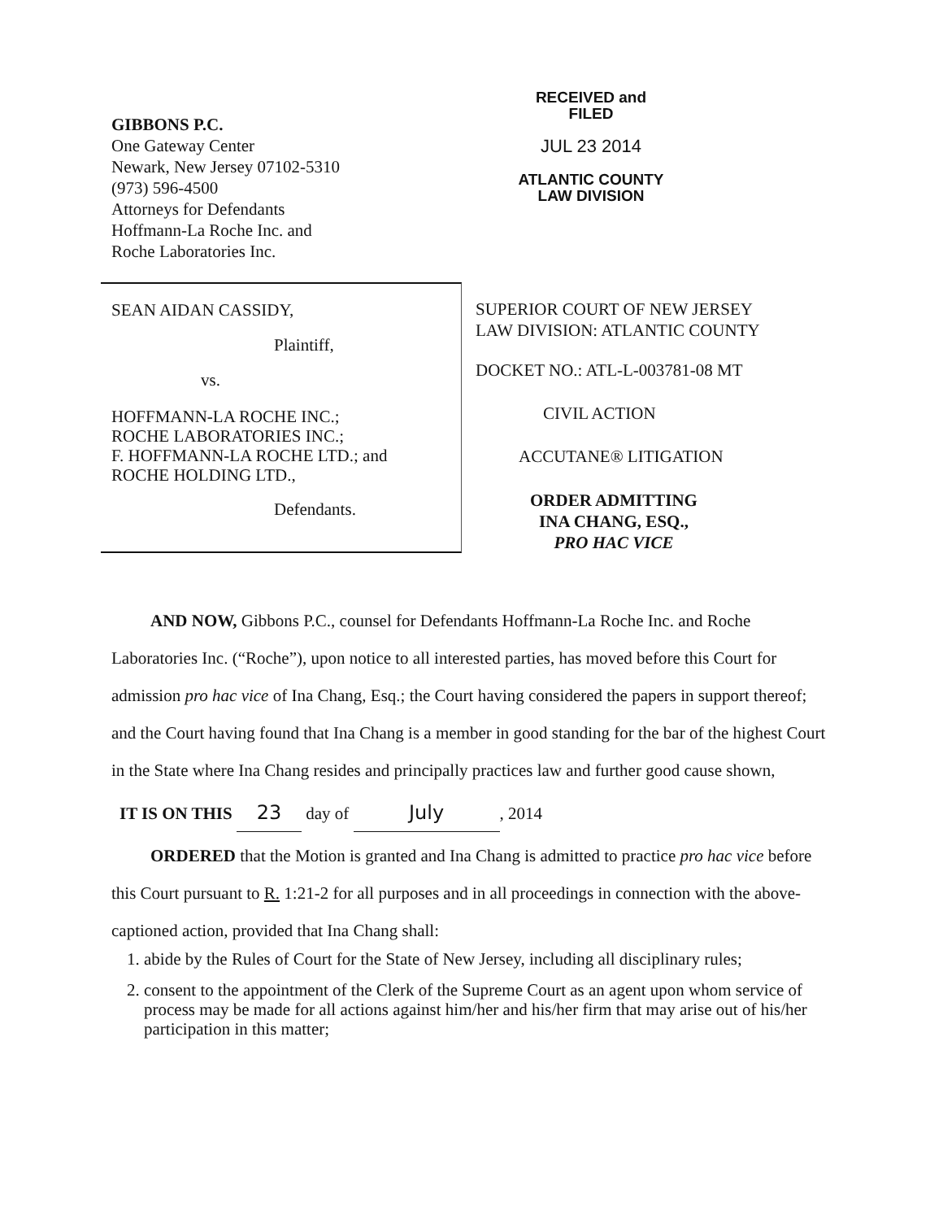GIBBONS P.C.
One Gateway Center
Newark, New Jersey 07102-5310
(973) 596-4500
Attorneys for Defendants
Hoffmann-La Roche Inc. and
Roche Laboratories Inc.
RECEIVED and
FILED
JUL 23 2014
ATLANTIC COUNTY
LAW DIVISION
SEAN AIDAN CASSIDY,
Plaintiff,
vs.
HOFFMANN-LA ROCHE INC.;
ROCHE LABORATORIES INC.;
F. HOFFMANN-LA ROCHE LTD.; and
ROCHE HOLDING LTD.,
Defendants.
SUPERIOR COURT OF NEW JERSEY
LAW DIVISION: ATLANTIC COUNTY
DOCKET NO.: ATL-L-003781-08 MT
CIVIL ACTION
ACCUTANE® LITIGATION
ORDER ADMITTING
INA CHANG, ESQ.,
PRO HAC VICE
AND NOW, Gibbons P.C., counsel for Defendants Hoffmann-La Roche Inc. and Roche Laboratories Inc. (“Roche”), upon notice to all interested parties, has moved before this Court for admission pro hac vice of Ina Chang, Esq.; the Court having considered the papers in support thereof; and the Court having found that Ina Chang is a member in good standing for the bar of the highest Court in the State where Ina Chang resides and principally practices law and further good cause shown,
IT IS ON THIS 23 day of July, 2014
ORDERED that the Motion is granted and Ina Chang is admitted to practice pro hac vice before this Court pursuant to R. 1:21-2 for all purposes and in all proceedings in connection with the above-captioned action, provided that Ina Chang shall:
1. abide by the Rules of Court for the State of New Jersey, including all disciplinary rules;
2. consent to the appointment of the Clerk of the Supreme Court as an agent upon whom service of process may be made for all actions against him/her and his/her firm that may arise out of his/her participation in this matter;